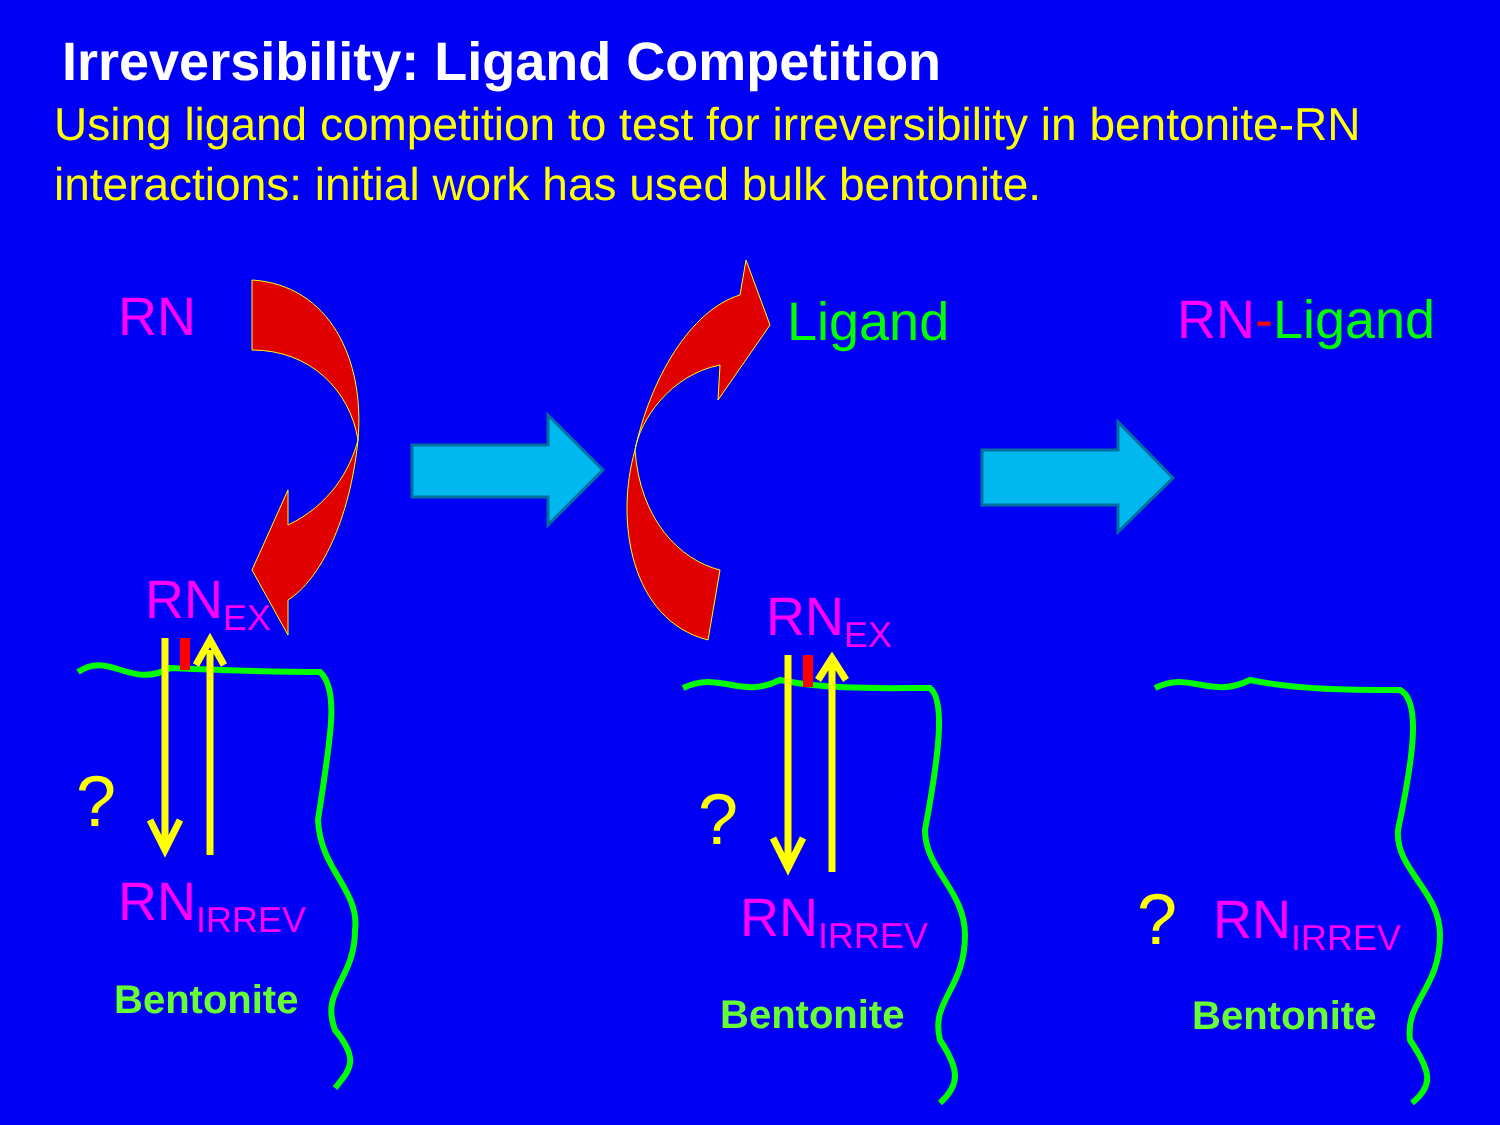Irreversibility: Ligand Competition
Using ligand competition to test for irreversibility in bentonite-RN interactions: initial work has used bulk bentonite.
RN Ligand RN-Ligand
RN<sub>EX</sub> RN<sub>EX</sub>
? ?
?
RN<sub>IRREV</sub> RN<sub>IRREV</sub> RN<sub>IRREV</sub>
Bentonite Bentonite Bentonite